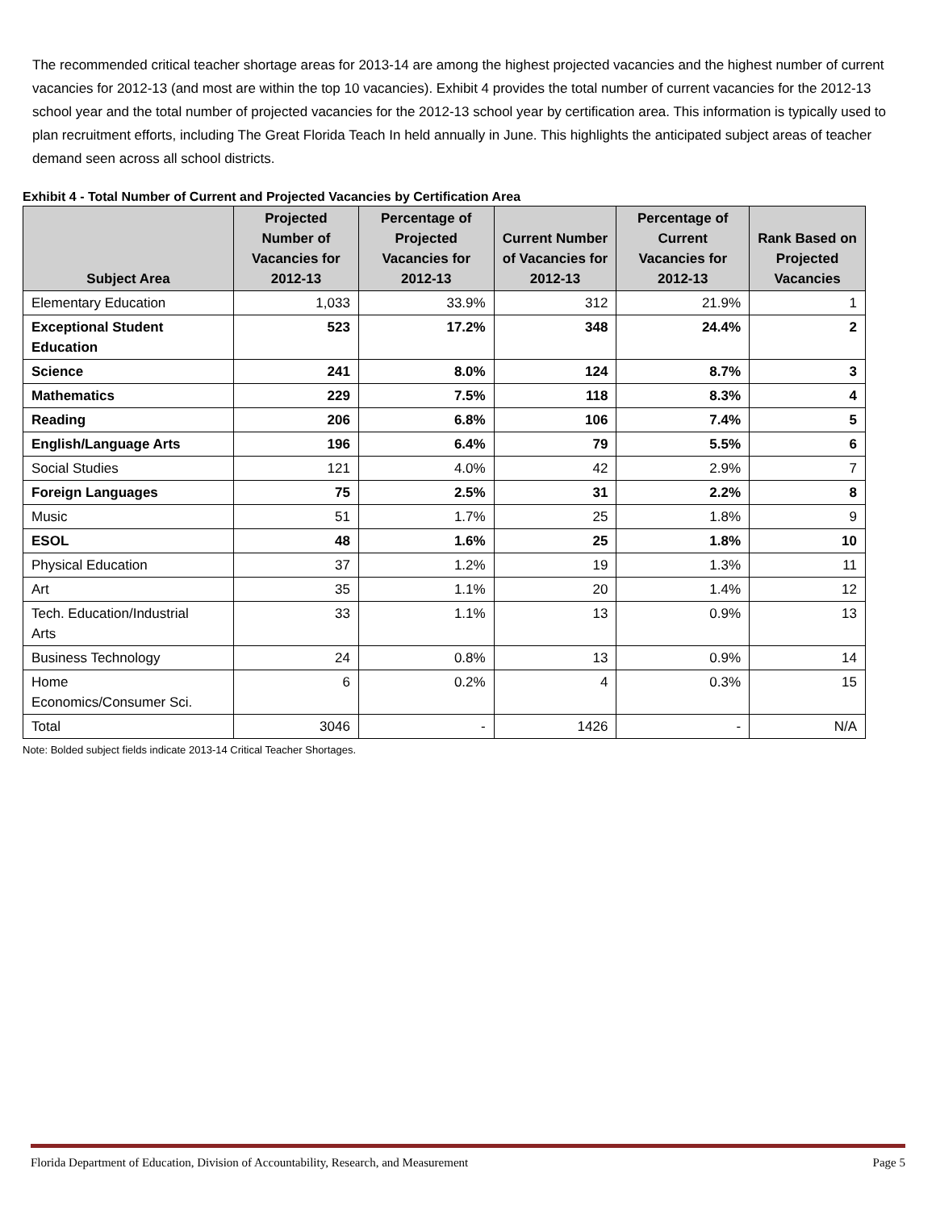The recommended critical teacher shortage areas for 2013-14 are among the highest projected vacancies and the highest number of current vacancies for 2012-13 (and most are within the top 10 vacancies). Exhibit 4 provides the total number of current vacancies for the 2012-13 school year and the total number of projected vacancies for the 2012-13 school year by certification area. This information is typically used to plan recruitment efforts, including The Great Florida Teach In held annually in June. This highlights the anticipated subject areas of teacher demand seen across all school districts.
Exhibit 4 - Total Number of Current and Projected Vacancies by Certification Area
| Subject Area | Projected Number of Vacancies for 2012-13 | Percentage of Projected Vacancies for 2012-13 | Current Number of Vacancies for 2012-13 | Percentage of Current Vacancies for 2012-13 | Rank Based on Projected Vacancies |
| --- | --- | --- | --- | --- | --- |
| Elementary Education | 1,033 | 33.9% | 312 | 21.9% | 1 |
| Exceptional Student Education | 523 | 17.2% | 348 | 24.4% | 2 |
| Science | 241 | 8.0% | 124 | 8.7% | 3 |
| Mathematics | 229 | 7.5% | 118 | 8.3% | 4 |
| Reading | 206 | 6.8% | 106 | 7.4% | 5 |
| English/Language Arts | 196 | 6.4% | 79 | 5.5% | 6 |
| Social Studies | 121 | 4.0% | 42 | 2.9% | 7 |
| Foreign Languages | 75 | 2.5% | 31 | 2.2% | 8 |
| Music | 51 | 1.7% | 25 | 1.8% | 9 |
| ESOL | 48 | 1.6% | 25 | 1.8% | 10 |
| Physical Education | 37 | 1.2% | 19 | 1.3% | 11 |
| Art | 35 | 1.1% | 20 | 1.4% | 12 |
| Tech. Education/Industrial Arts | 33 | 1.1% | 13 | 0.9% | 13 |
| Business Technology | 24 | 0.8% | 13 | 0.9% | 14 |
| Home Economics/Consumer Sci. | 6 | 0.2% | 4 | 0.3% | 15 |
| Total | 3046 | - | 1426 | - | N/A |
Note: Bolded subject fields indicate 2013-14 Critical Teacher Shortages.
Florida Department of Education, Division of Accountability, Research, and Measurement Page 5